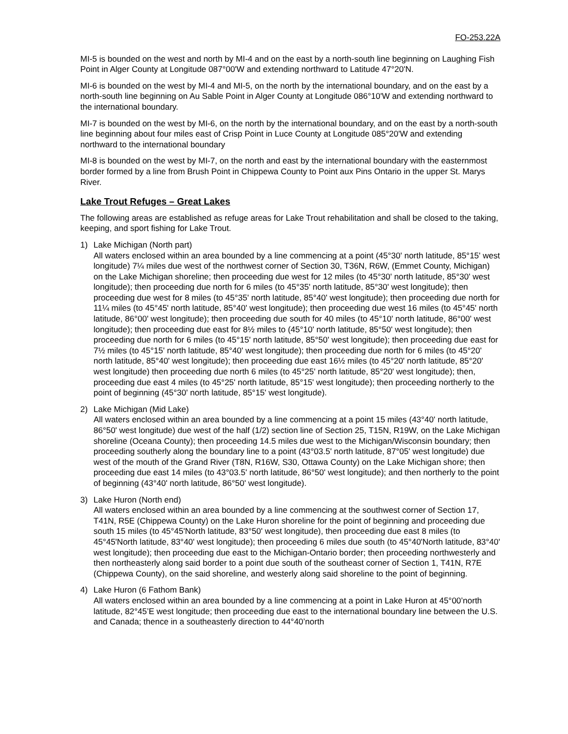FO-253.22A
MI-5 is bounded on the west and north by MI-4 and on the east by a north-south line beginning on Laughing Fish Point in Alger County at Longitude 087°00'W and extending northward to Latitude 47°20'N.
MI-6 is bounded on the west by MI-4 and MI-5, on the north by the international boundary, and on the east by a north-south line beginning on Au Sable Point in Alger County at Longitude 086°10'W and extending northward to the international boundary.
MI-7 is bounded on the west by MI-6, on the north by the international boundary, and on the east by a north-south line beginning about four miles east of Crisp Point in Luce County at Longitude 085°20'W and extending northward to the international boundary
MI-8 is bounded on the west by MI-7, on the north and east by the international boundary with the easternmost border formed by a line from Brush Point in Chippewa County to Point aux Pins Ontario in the upper St. Marys River.
Lake Trout Refuges – Great Lakes
The following areas are established as refuge areas for Lake Trout rehabilitation and shall be closed to the taking, keeping, and sport fishing for Lake Trout.
1) Lake Michigan (North part)
All waters enclosed within an area bounded by a line commencing at a point (45°30' north latitude, 85°15' west longitude) 7¼ miles due west of the northwest corner of Section 30, T36N, R6W, (Emmet County, Michigan) on the Lake Michigan shoreline; then proceeding due west for 12 miles (to 45°30' north latitude, 85°30' west longitude); then proceeding due north for 6 miles (to 45°35' north latitude, 85°30' west longitude); then proceeding due west for 8 miles (to 45°35' north latitude, 85°40' west longitude); then proceeding due north for 11¼ miles (to 45°45' north latitude, 85°40' west longitude); then proceeding due west 16 miles (to 45°45' north latitude, 86°00' west longitude); then proceeding due south for 40 miles (to 45°10' north latitude, 86°00' west longitude); then proceeding due east for 8½ miles to (45°10' north latitude, 85°50' west longitude); then proceeding due north for 6 miles (to 45°15' north latitude, 85°50' west longitude); then proceeding due east for 7½ miles (to 45°15' north latitude, 85°40' west longitude); then proceeding due north for 6 miles (to 45°20' north latitude, 85°40' west longitude); then proceeding due east 16½ miles (to 45°20' north latitude, 85°20' west longitude) then proceeding due north 6 miles (to 45°25' north latitude, 85°20' west longitude); then, proceeding due east 4 miles (to 45°25' north latitude, 85°15' west longitude); then proceeding northerly to the point of beginning (45°30' north latitude, 85°15' west longitude).
2) Lake Michigan (Mid Lake)
All waters enclosed within an area bounded by a line commencing at a point 15 miles (43°40' north latitude, 86°50' west longitude) due west of the half (1/2) section line of Section 25, T15N, R19W, on the Lake Michigan shoreline (Oceana County); then proceeding 14.5 miles due west to the Michigan/Wisconsin boundary; then proceeding southerly along the boundary line to a point (43°03.5' north latitude, 87°05' west longitude) due west of the mouth of the Grand River (T8N, R16W, S30, Ottawa County) on the Lake Michigan shore; then proceeding due east 14 miles (to 43°03.5' north latitude, 86°50' west longitude); and then northerly to the point of beginning (43°40' north latitude, 86°50' west longitude).
3) Lake Huron (North end)
All waters enclosed within an area bounded by a line commencing at the southwest corner of Section 17, T41N, R5E (Chippewa County) on the Lake Huron shoreline for the point of beginning and proceeding due south 15 miles (to 45°45'North latitude, 83°50' west longitude), then proceeding due east 8 miles (to 45°45'North latitude, 83°40' west longitude); then proceeding 6 miles due south (to 45°40'North latitude, 83°40' west longitude); then proceeding due east to the Michigan-Ontario border; then proceeding northwesterly and then northeasterly along said border to a point due south of the southeast corner of Section 1, T41N, R7E (Chippewa County), on the said shoreline, and westerly along said shoreline to the point of beginning.
4) Lake Huron (6 Fathom Bank)
All waters enclosed within an area bounded by a line commencing at a point in Lake Huron at 45°00’north latitude, 82°45’E west longitude; then proceeding due east to the international boundary line between the U.S. and Canada; thence in a southeasterly direction to 44°40’north